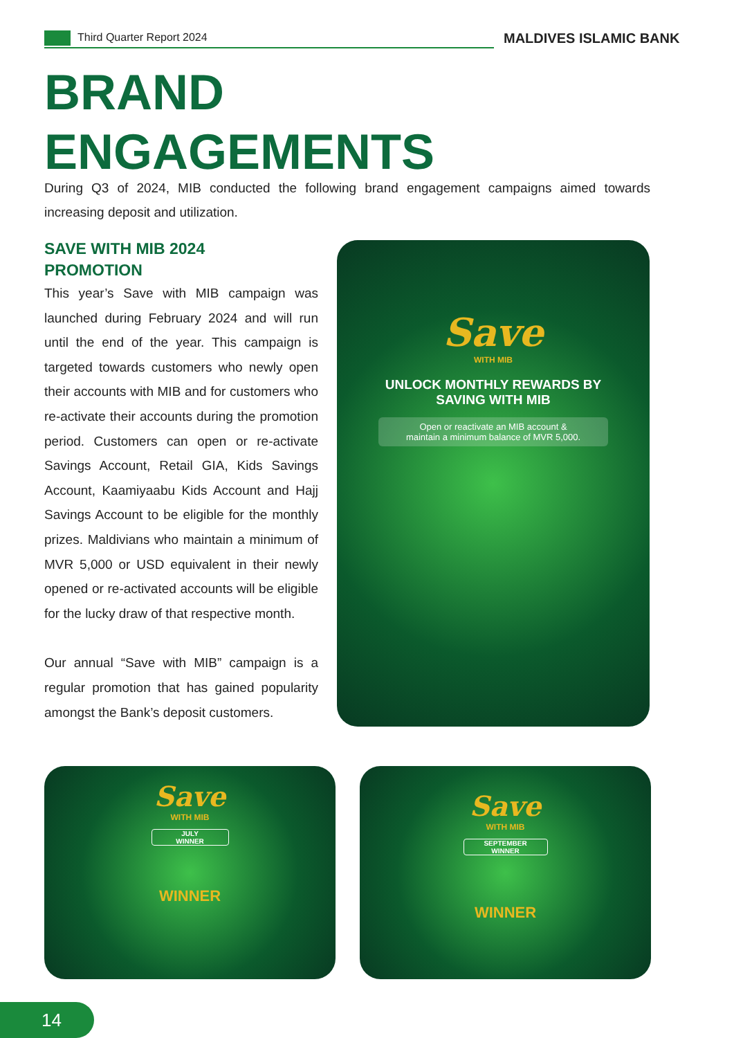Third Quarter Report 2024 MALDIVES ISLAMIC BANK
BRAND
ENGAGEMENTS
During Q3 of 2024, MIB conducted the following brand engagement campaigns aimed towards increasing deposit and utilization.
SAVE WITH MIB 2024
PROMOTION
This year’s Save with MIB campaign was launched during February 2024 and will run until the end of the year. This campaign is targeted towards customers who newly open their accounts with MIB and for customers who re-activate their accounts during the promotion period. Customers can open or re-activate Savings Account, Retail GIA, Kids Savings Account, Kaamiyaabu Kids Account and Hajj Savings Account to be eligible for the monthly prizes. Maldivians who maintain a minimum of MVR 5,000 or USD equivalent in their newly opened or re-activated accounts will be eligible for the lucky draw of that respective month.
Our annual “Save with MIB” campaign is a regular promotion that has gained popularity amongst the Bank’s deposit customers.
Save
WITH MIB
UNLOCK MONTHLY REWARDS BY
SAVING WITH MIB
Open or reactivate an MIB account &
maintain a minimum balance of MVR 5,000.
Save
WITH MIB
JULY
WINNER
WINNER
Save
WITH MIB
SEPTEMBER
WINNER
WINNER
14